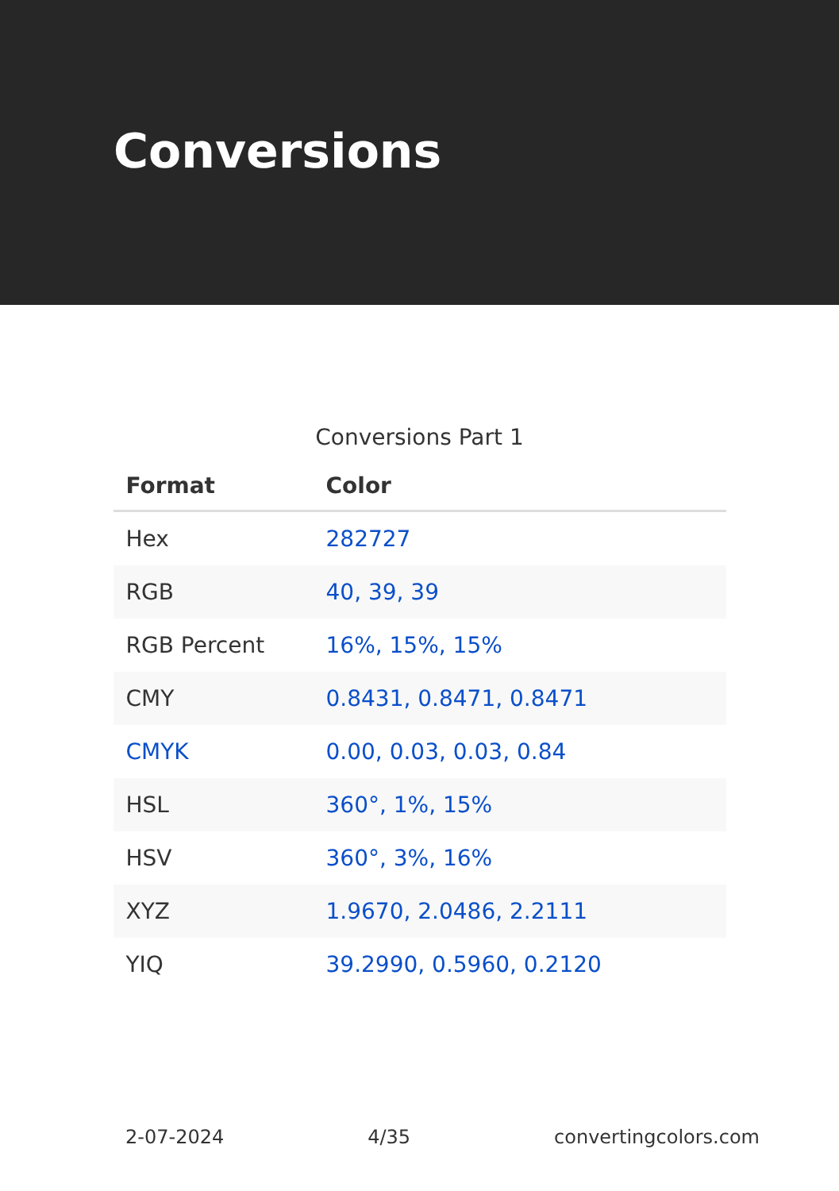Conversions
Conversions Part 1
| Format | Color |
| --- | --- |
| Hex | 282727 |
| RGB | 40, 39, 39 |
| RGB Percent | 16%, 15%, 15% |
| CMY | 0.8431, 0.8471, 0.8471 |
| CMYK | 0.00, 0.03, 0.03, 0.84 |
| HSL | 360°, 1%, 15% |
| HSV | 360°, 3%, 16% |
| XYZ | 1.9670, 2.0486, 2.2111 |
| YIQ | 39.2990, 0.5960, 0.2120 |
2-07-2024 4/35 convertingcolors.com